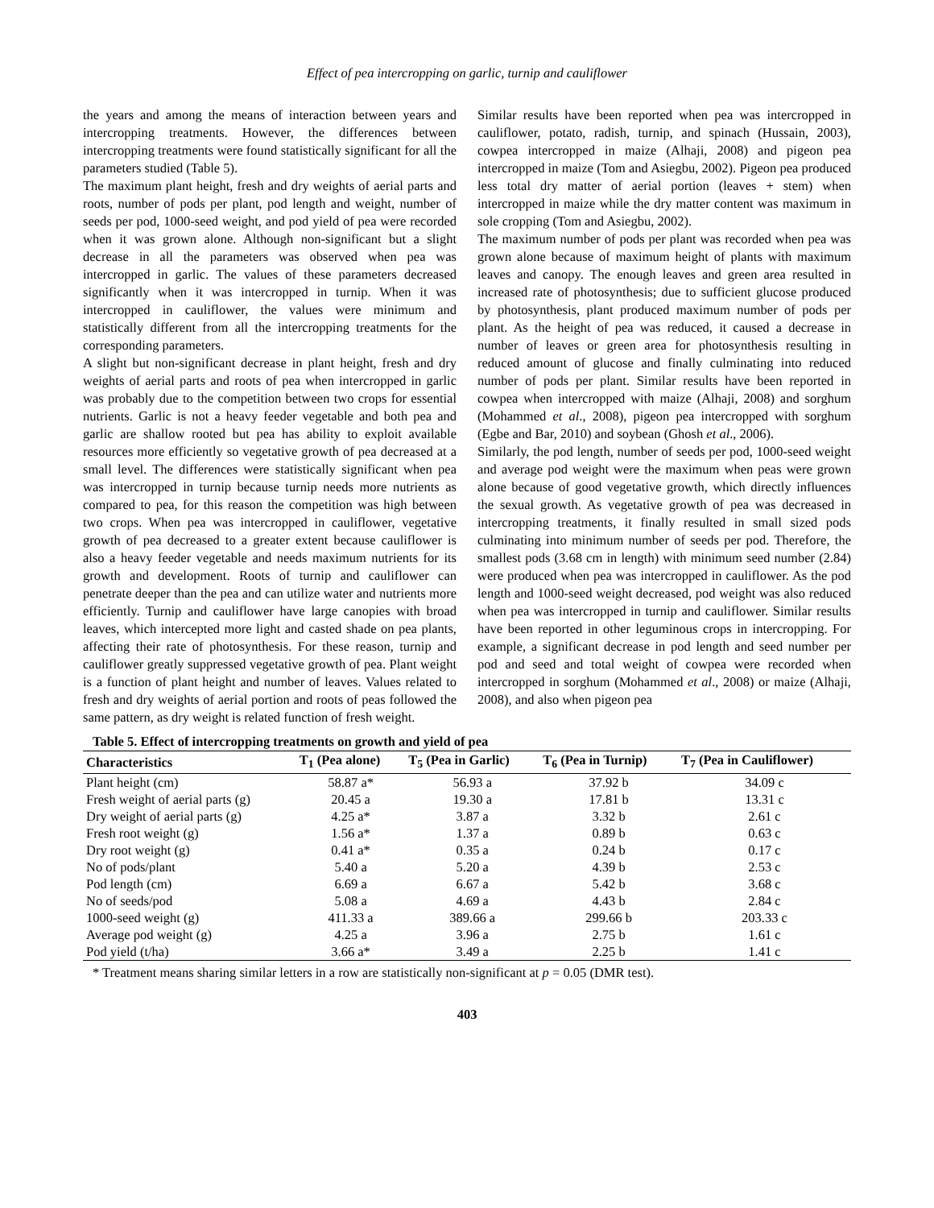Effect of pea intercropping on garlic, turnip and cauliflower
the years and among the means of interaction between years and intercropping treatments. However, the differences between intercropping treatments were found statistically significant for all the parameters studied (Table 5).
The maximum plant height, fresh and dry weights of aerial parts and roots, number of pods per plant, pod length and weight, number of seeds per pod, 1000-seed weight, and pod yield of pea were recorded when it was grown alone. Although non-significant but a slight decrease in all the parameters was observed when pea was intercropped in garlic. The values of these parameters decreased significantly when it was intercropped in turnip. When it was intercropped in cauliflower, the values were minimum and statistically different from all the intercropping treatments for the corresponding parameters.
A slight but non-significant decrease in plant height, fresh and dry weights of aerial parts and roots of pea when intercropped in garlic was probably due to the competition between two crops for essential nutrients. Garlic is not a heavy feeder vegetable and both pea and garlic are shallow rooted but pea has ability to exploit available resources more efficiently so vegetative growth of pea decreased at a small level. The differences were statistically significant when pea was intercropped in turnip because turnip needs more nutrients as compared to pea, for this reason the competition was high between two crops. When pea was intercropped in cauliflower, vegetative growth of pea decreased to a greater extent because cauliflower is also a heavy feeder vegetable and needs maximum nutrients for its growth and development. Roots of turnip and cauliflower can penetrate deeper than the pea and can utilize water and nutrients more efficiently. Turnip and cauliflower have large canopies with broad leaves, which intercepted more light and casted shade on pea plants, affecting their rate of photosynthesis. For these reason, turnip and cauliflower greatly suppressed vegetative growth of pea. Plant weight is a function of plant height and number of leaves. Values related to fresh and dry weights of aerial portion and roots of peas followed the same pattern, as dry weight is related function of fresh weight.
Similar results have been reported when pea was intercropped in cauliflower, potato, radish, turnip, and spinach (Hussain, 2003), cowpea intercropped in maize (Alhaji, 2008) and pigeon pea intercropped in maize (Tom and Asiegbu, 2002). Pigeon pea produced less total dry matter of aerial portion (leaves + stem) when intercropped in maize while the dry matter content was maximum in sole cropping (Tom and Asiegbu, 2002).
The maximum number of pods per plant was recorded when pea was grown alone because of maximum height of plants with maximum leaves and canopy. The enough leaves and green area resulted in increased rate of photosynthesis; due to sufficient glucose produced by photosynthesis, plant produced maximum number of pods per plant. As the height of pea was reduced, it caused a decrease in number of leaves or green area for photosynthesis resulting in reduced amount of glucose and finally culminating into reduced number of pods per plant. Similar results have been reported in cowpea when intercropped with maize (Alhaji, 2008) and sorghum (Mohammed et al., 2008), pigeon pea intercropped with sorghum (Egbe and Bar, 2010) and soybean (Ghosh et al., 2006).
Similarly, the pod length, number of seeds per pod, 1000-seed weight and average pod weight were the maximum when peas were grown alone because of good vegetative growth, which directly influences the sexual growth. As vegetative growth of pea was decreased in intercropping treatments, it finally resulted in small sized pods culminating into minimum number of seeds per pod. Therefore, the smallest pods (3.68 cm in length) with minimum seed number (2.84) were produced when pea was intercropped in cauliflower. As the pod length and 1000-seed weight decreased, pod weight was also reduced when pea was intercropped in turnip and cauliflower. Similar results have been reported in other leguminous crops in intercropping. For example, a significant decrease in pod length and seed number per pod and seed and total weight of cowpea were recorded when intercropped in sorghum (Mohammed et al., 2008) or maize (Alhaji, 2008), and also when pigeon pea
Table 5. Effect of intercropping treatments on growth and yield of pea
| Characteristics | T<sub>1</sub> (Pea alone) | T<sub>5</sub> (Pea in Garlic) | T<sub>6</sub> (Pea in Turnip) | T<sub>7</sub> (Pea in Cauliflower) |
| --- | --- | --- | --- | --- |
| Plant height (cm) | 58.87 a* | 56.93 a | 37.92 b | 34.09 c |
| Fresh weight of aerial parts (g) | 20.45 a | 19.30 a | 17.81 b | 13.31 c |
| Dry weight of aerial parts (g) | 4.25 a* | 3.87 a | 3.32 b | 2.61 c |
| Fresh root weight (g) | 1.56 a* | 1.37 a | 0.89 b | 0.63 c |
| Dry root weight (g) | 0.41 a* | 0.35 a | 0.24 b | 0.17 c |
| No of pods/plant | 5.40 a | 5.20 a | 4.39 b | 2.53 c |
| Pod length (cm) | 6.69 a | 6.67 a | 5.42 b | 3.68 c |
| No of seeds/pod | 5.08 a | 4.69 a | 4.43 b | 2.84 c |
| 1000-seed weight (g) | 411.33 a | 389.66 a | 299.66 b | 203.33 c |
| Average pod weight (g) | 4.25 a | 3.96 a | 2.75 b | 1.61 c |
| Pod yield (t/ha) | 3.66 a* | 3.49 a | 2.25 b | 1.41 c |
* Treatment means sharing similar letters in a row are statistically non-significant at p = 0.05 (DMR test).
403